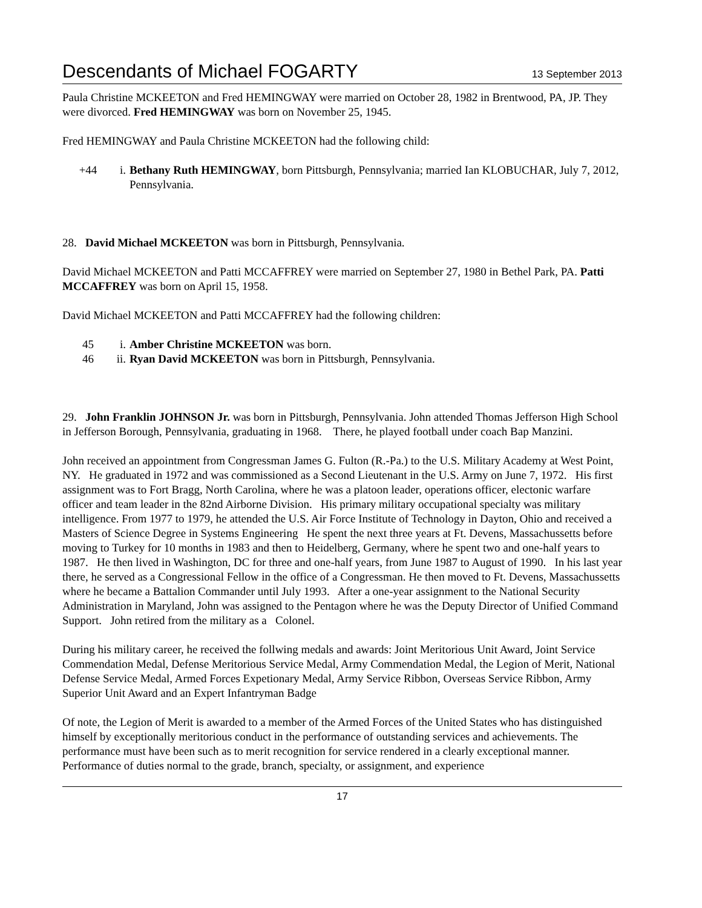Descendants of Michael FOGARTY
13 September 2013
Paula Christine MCKEETON and Fred HEMINGWAY were married on October 28, 1982 in Brentwood, PA, JP. They were divorced. Fred HEMINGWAY was born on November 25, 1945.
Fred HEMINGWAY and Paula Christine MCKEETON had the following child:
+44 i. Bethany Ruth HEMINGWAY, born Pittsburgh, Pennsylvania; married Ian KLOBUCHAR, July 7, 2012, Pennsylvania.
28. David Michael MCKEETON was born in Pittsburgh, Pennsylvania.
David Michael MCKEETON and Patti MCCAFFREY were married on September 27, 1980 in Bethel Park, PA. Patti MCCAFFREY was born on April 15, 1958.
David Michael MCKEETON and Patti MCCAFFREY had the following children:
45 i. Amber Christine MCKEETON was born.
46 ii. Ryan David MCKEETON was born in Pittsburgh, Pennsylvania.
29. John Franklin JOHNSON Jr. was born in Pittsburgh, Pennsylvania. John attended Thomas Jefferson High School in Jefferson Borough, Pennsylvania, graduating in 1968. There, he played football under coach Bap Manzini.
John received an appointment from Congressman James G. Fulton (R.-Pa.) to the U.S. Military Academy at West Point, NY. He graduated in 1972 and was commissioned as a Second Lieutenant in the U.S. Army on June 7, 1972. His first assignment was to Fort Bragg, North Carolina, where he was a platoon leader, operations officer, electonic warfare officer and team leader in the 82nd Airborne Division. His primary military occupational specialty was military intelligence. From 1977 to 1979, he attended the U.S. Air Force Institute of Technology in Dayton, Ohio and received a Masters of Science Degree in Systems Engineering He spent the next three years at Ft. Devens, Massachussetts before moving to Turkey for 10 months in 1983 and then to Heidelberg, Germany, where he spent two and one-half years to 1987. He then lived in Washington, DC for three and one-half years, from June 1987 to August of 1990. In his last year there, he served as a Congressional Fellow in the office of a Congressman. He then moved to Ft. Devens, Massachussetts where he became a Battalion Commander until July 1993. After a one-year assignment to the National Security Administration in Maryland, John was assigned to the Pentagon where he was the Deputy Director of Unified Command Support. John retired from the military as a Colonel.
During his military career, he received the follwing medals and awards: Joint Meritorious Unit Award, Joint Service Commendation Medal, Defense Meritorious Service Medal, Army Commendation Medal, the Legion of Merit, National Defense Service Medal, Armed Forces Expetionary Medal, Army Service Ribbon, Overseas Service Ribbon, Army Superior Unit Award and an Expert Infantryman Badge
Of note, the Legion of Merit is awarded to a member of the Armed Forces of the United States who has distinguished himself by exceptionally meritorious conduct in the performance of outstanding services and achievements. The performance must have been such as to merit recognition for service rendered in a clearly exceptional manner. Performance of duties normal to the grade, branch, specialty, or assignment, and experience
17